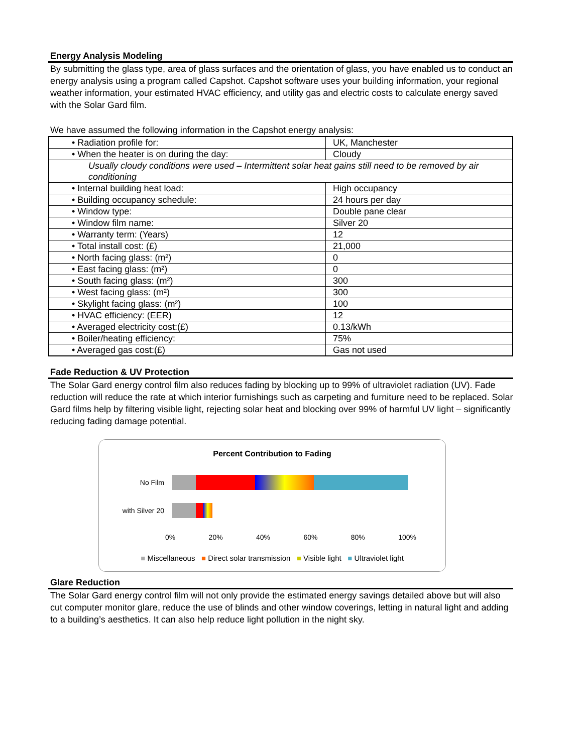Energy Analysis Modeling
By submitting the glass type, area of glass surfaces and the orientation of glass, you have enabled us to conduct an energy analysis using a program called Capshot. Capshot software uses your building information, your regional weather information, your estimated HVAC efficiency, and utility gas and electric costs to calculate energy saved with the Solar Gard film.
We have assumed the following information in the Capshot energy analysis:
| • Radiation profile for: | UK, Manchester |
| • When the heater is on during the day: | Cloudy |
| Usually cloudy conditions were used – Intermittent solar heat gains still need to be removed by air conditioning | |
| • Internal building heat load: | High occupancy |
| • Building occupancy schedule: | 24 hours per day |
| • Window type: | Double pane clear |
| • Window film name: | Silver 20 |
| • Warranty term: (Years) | 12 |
| • Total install cost: (£) | 21,000 |
| • North facing glass: (m²) | 0 |
| • East facing glass: (m²) | 0 |
| • South facing glass: (m²) | 300 |
| • West facing glass: (m²) | 300 |
| • Skylight facing glass: (m²) | 100 |
| • HVAC efficiency: (EER) | 12 |
| • Averaged electricity cost:(£) | 0.13/kWh |
| • Boiler/heating efficiency: | 75% |
| • Averaged gas cost:(£) | Gas not used |
Fade Reduction & UV Protection
The Solar Gard energy control film also reduces fading by blocking up to 99% of ultraviolet radiation (UV). Fade reduction will reduce the rate at which interior furnishings such as carpeting and furniture need to be replaced. Solar Gard films help by filtering visible light, rejecting solar heat and blocking over 99% of harmful UV light – significantly reducing fading damage potential.
Percent Contribution to Fading
No Film
with Silver 20
0% 20% 40% 60% 80% 100%
■ Miscellaneous ■ Direct solar transmission ■ Visible light ■ Ultraviolet light
Glare Reduction
The Solar Gard energy control film will not only provide the estimated energy savings detailed above but will also cut computer monitor glare, reduce the use of blinds and other window coverings, letting in natural light and adding to a building’s aesthetics. It can also help reduce light pollution in the night sky.